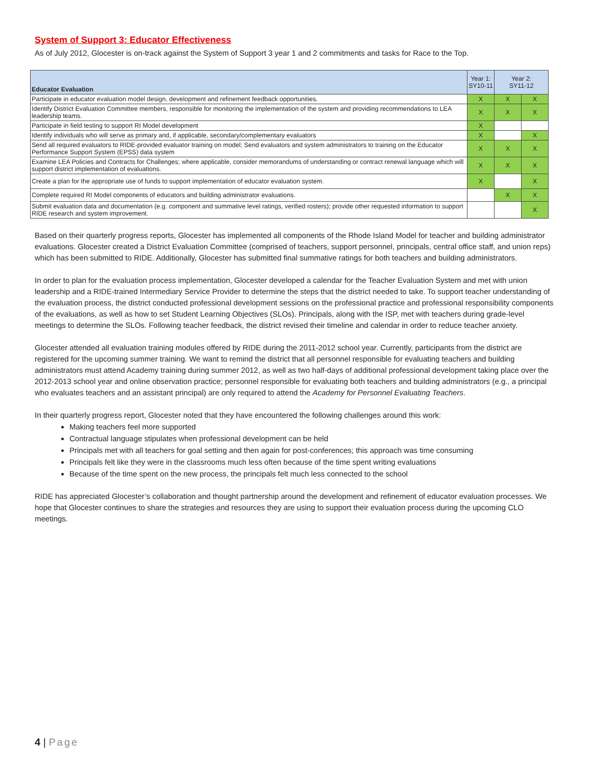System of Support 3: Educator Effectiveness
As of July 2012, Glocester is on-track against the System of Support 3 year 1 and 2 commitments and tasks for Race to the Top.
| Educator Evaluation | Year 1: SY10-11 | Year 2: SY11-12 | |
| --- | --- | --- | --- |
| Participate in educator evaluation model design, development and refinement feedback opportunities. | X | X | X |
| Identify District Evaluation Committee members, responsible for monitoring the implementation of the system and providing recommendations to LEA leadership teams. | X | X | X |
| Participate in field testing to support RI Model development | X | | |
| Identify individuals who will serve as primary and, if applicable, secondary/complementary evaluators | X | | X |
| Send all required evaluators to RIDE-provided evaluator training on model; Send evaluators and system administrators to training on the Educator Performance Support System (EPSS) data system | X | X | X |
| Examine LEA Policies and Contracts for Challenges; where applicable, consider memorandums of understanding or contract renewal language which will support district implementation of evaluations. | X | X | X |
| Create a plan for the appropriate use of funds to support implementation of educator evaluation system. | X | | X |
| Complete required RI Model components of educators and building administrator evaluations. | | X | X |
| Submit evaluation data and documentation (e.g. component and summative level ratings, verified rosters); provide other requested information to support RIDE research and system improvement. | | | X |
Based on their quarterly progress reports, Glocester has implemented all components of the Rhode Island Model for teacher and building administrator evaluations. Glocester created a District Evaluation Committee (comprised of teachers, support personnel, principals, central office staff, and union reps) which has been submitted to RIDE. Additionally, Glocester has submitted final summative ratings for both teachers and building administrators.
In order to plan for the evaluation process implementation, Glocester developed a calendar for the Teacher Evaluation System and met with union leadership and a RIDE-trained Intermediary Service Provider to determine the steps that the district needed to take. To support teacher understanding of the evaluation process, the district conducted professional development sessions on the professional practice and professional responsibility components of the evaluations, as well as how to set Student Learning Objectives (SLOs). Principals, along with the ISP, met with teachers during grade-level meetings to determine the SLOs. Following teacher feedback, the district revised their timeline and calendar in order to reduce teacher anxiety.
Glocester attended all evaluation training modules offered by RIDE during the 2011-2012 school year. Currently, participants from the district are registered for the upcoming summer training. We want to remind the district that all personnel responsible for evaluating teachers and building administrators must attend Academy training during summer 2012, as well as two half-days of additional professional development taking place over the 2012-2013 school year and online observation practice; personnel responsible for evaluating both teachers and building administrators (e.g., a principal who evaluates teachers and an assistant principal) are only required to attend the Academy for Personnel Evaluating Teachers.
In their quarterly progress report, Glocester noted that they have encountered the following challenges around this work:
Making teachers feel more supported
Contractual language stipulates when professional development can be held
Principals met with all teachers for goal setting and then again for post-conferences; this approach was time consuming
Principals felt like they were in the classrooms much less often because of the time spent writing evaluations
Because of the time spent on the new process, the principals felt much less connected to the school
RIDE has appreciated Glocester’s collaboration and thought partnership around the development and refinement of educator evaluation processes. We hope that Glocester continues to share the strategies and resources they are using to support their evaluation process during the upcoming CLO meetings.
4 | Page